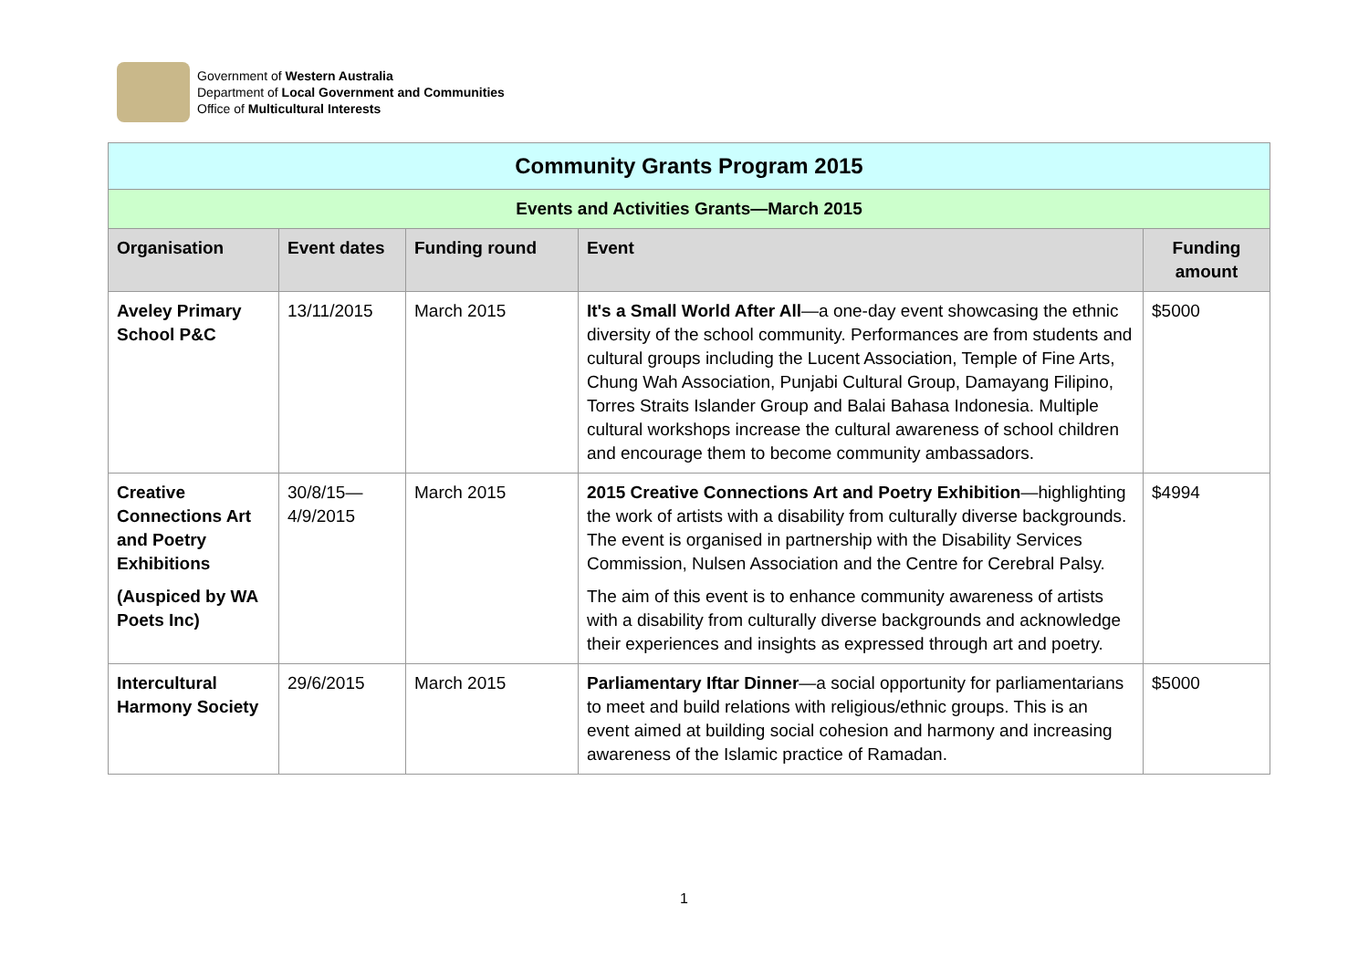Government of Western Australia
Department of Local Government and Communities
Office of Multicultural Interests
| Community Grants Program 2015 | | | | |
| --- | --- | --- | --- | --- |
| Events and Activities Grants—March 2015 | | | | |
| Organisation | Event dates | Funding round | Event | Funding amount |
| Aveley Primary School P&C | 13/11/2015 | March 2015 | It's a Small World After All —a one-day event showcasing the ethnic diversity of the school community. Performances are from students and cultural groups including the Lucent Association, Temple of Fine Arts, Chung Wah Association, Punjabi Cultural Group, Damayang Filipino, Torres Straits Islander Group and Balai Bahasa Indonesia. Multiple cultural workshops increase the cultural awareness of school children and encourage them to become community ambassadors. | $5000 |
| Creative Connections Art and Poetry Exhibitions (Auspiced by WA Poets Inc) | 30/8/15—4/9/2015 | March 2015 | 2015 Creative Connections Art and Poetry Exhibition —highlighting the work of artists with a disability from culturally diverse backgrounds. The event is organised in partnership with the Disability Services Commission, Nulsen Association and the Centre for Cerebral Palsy. The aim of this event is to enhance community awareness of artists with a disability from culturally diverse backgrounds and acknowledge their experiences and insights as expressed through art and poetry. | $4994 |
| Intercultural Harmony Society | 29/6/2015 | March 2015 | Parliamentary Iftar Dinner —a social opportunity for parliamentarians to meet and build relations with religious/ethnic groups. This is an event aimed at building social cohesion and harmony and increasing awareness of the Islamic practice of Ramadan. | $5000 |
1